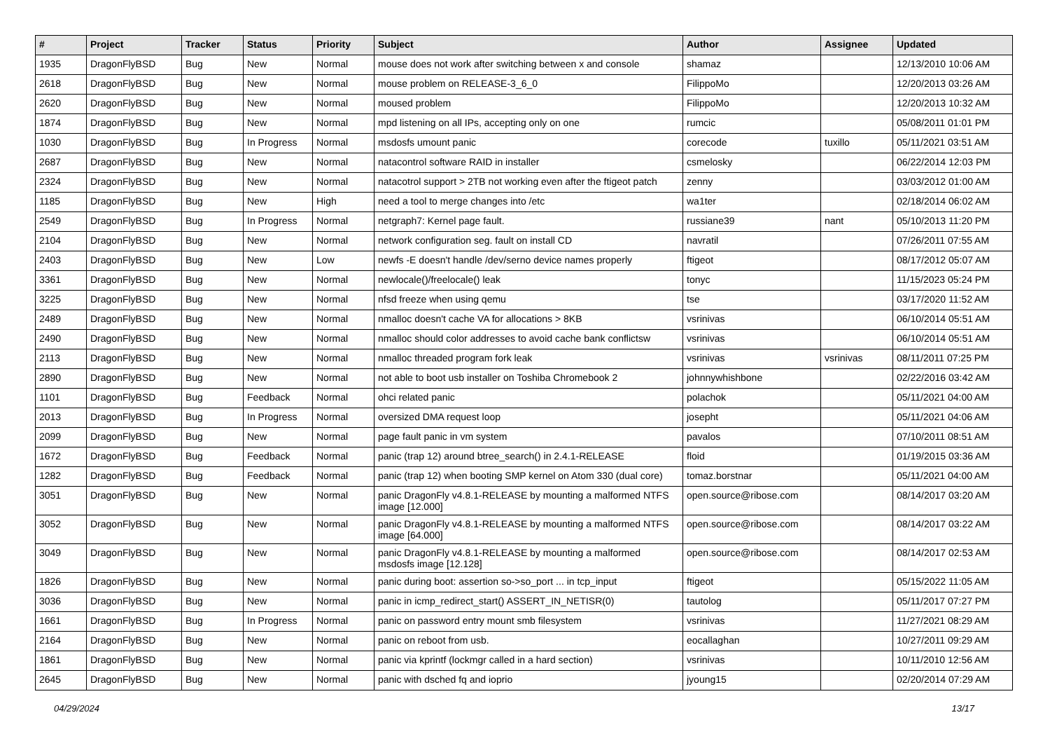| # | Project | Tracker | Status | Priority | Subject | Author | Assignee | Updated |
| --- | --- | --- | --- | --- | --- | --- | --- | --- |
| 1935 | DragonFlyBSD | Bug | New | Normal | mouse does not work after switching between x and console | shamaz | | 12/13/2010 10:06 AM |
| 2618 | DragonFlyBSD | Bug | New | Normal | mouse problem on RELEASE-3_6_0 | FilippoMo | | 12/20/2013 03:26 AM |
| 2620 | DragonFlyBSD | Bug | New | Normal | moused problem | FilippoMo | | 12/20/2013 10:32 AM |
| 1874 | DragonFlyBSD | Bug | New | Normal | mpd listening on all IPs, accepting only on one | rumcic | | 05/08/2011 01:01 PM |
| 1030 | DragonFlyBSD | Bug | In Progress | Normal | msdosfs umount panic | corecode | tuxillo | 05/11/2021 03:51 AM |
| 2687 | DragonFlyBSD | Bug | New | Normal | natacontrol software RAID in installer | csmelosky | | 06/22/2014 12:03 PM |
| 2324 | DragonFlyBSD | Bug | New | Normal | natacotrol support > 2TB not working even after the ftigeot patch | zenny | | 03/03/2012 01:00 AM |
| 1185 | DragonFlyBSD | Bug | New | High | need a tool to merge changes into /etc | wa1ter | | 02/18/2014 06:02 AM |
| 2549 | DragonFlyBSD | Bug | In Progress | Normal | netgraph7: Kernel page fault. | russiane39 | nant | 05/10/2013 11:20 PM |
| 2104 | DragonFlyBSD | Bug | New | Normal | network configuration seg. fault on install CD | navratil | | 07/26/2011 07:55 AM |
| 2403 | DragonFlyBSD | Bug | New | Low | newfs -E doesn't handle /dev/serno device names properly | ftigeot | | 08/17/2012 05:07 AM |
| 3361 | DragonFlyBSD | Bug | New | Normal | newlocale()/freelocale() leak | tonyc | | 11/15/2023 05:24 PM |
| 3225 | DragonFlyBSD | Bug | New | Normal | nfsd freeze when using qemu | tse | | 03/17/2020 11:52 AM |
| 2489 | DragonFlyBSD | Bug | New | Normal | nmalloc doesn't cache VA for allocations > 8KB | vsrinivas | | 06/10/2014 05:51 AM |
| 2490 | DragonFlyBSD | Bug | New | Normal | nmalloc should color addresses to avoid cache bank conflictsw | vsrinivas | | 06/10/2014 05:51 AM |
| 2113 | DragonFlyBSD | Bug | New | Normal | nmalloc threaded program fork leak | vsrinivas | vsrinivas | 08/11/2011 07:25 PM |
| 2890 | DragonFlyBSD | Bug | New | Normal | not able to boot usb installer on Toshiba Chromebook 2 | johnnywhishbone | | 02/22/2016 03:42 AM |
| 1101 | DragonFlyBSD | Bug | Feedback | Normal | ohci related panic | polachok | | 05/11/2021 04:00 AM |
| 2013 | DragonFlyBSD | Bug | In Progress | Normal | oversized DMA request loop | josepht | | 05/11/2021 04:06 AM |
| 2099 | DragonFlyBSD | Bug | New | Normal | page fault panic in vm system | pavalos | | 07/10/2011 08:51 AM |
| 1672 | DragonFlyBSD | Bug | Feedback | Normal | panic (trap 12) around btree_search() in 2.4.1-RELEASE | floid | | 01/19/2015 03:36 AM |
| 1282 | DragonFlyBSD | Bug | Feedback | Normal | panic (trap 12) when booting SMP kernel on Atom 330 (dual core) | tomaz.borstnar | | 05/11/2021 04:00 AM |
| 3051 | DragonFlyBSD | Bug | New | Normal | panic DragonFly v4.8.1-RELEASE by mounting a malformed NTFS image [12.000] | open.source@ribose.com | | 08/14/2017 03:20 AM |
| 3052 | DragonFlyBSD | Bug | New | Normal | panic DragonFly v4.8.1-RELEASE by mounting a malformed NTFS image [64.000] | open.source@ribose.com | | 08/14/2017 03:22 AM |
| 3049 | DragonFlyBSD | Bug | New | Normal | panic DragonFly v4.8.1-RELEASE by mounting a malformed msdosfs image [12.128] | open.source@ribose.com | | 08/14/2017 02:53 AM |
| 1826 | DragonFlyBSD | Bug | New | Normal | panic during boot: assertion so->so_port ... in tcp_input | ftigeot | | 05/15/2022 11:05 AM |
| 3036 | DragonFlyBSD | Bug | New | Normal | panic in icmp_redirect_start() ASSERT_IN_NETISR(0) | tautolog | | 05/11/2017 07:27 PM |
| 1661 | DragonFlyBSD | Bug | In Progress | Normal | panic on password entry mount smb filesystem | vsrinivas | | 11/27/2021 08:29 AM |
| 2164 | DragonFlyBSD | Bug | New | Normal | panic on reboot from usb. | eocallaghan | | 10/27/2011 09:29 AM |
| 1861 | DragonFlyBSD | Bug | New | Normal | panic via kprintf (lockmgr called in a hard section) | vsrinivas | | 10/11/2010 12:56 AM |
| 2645 | DragonFlyBSD | Bug | New | Normal | panic with dsched fq and ioprio | jyoung15 | | 02/20/2014 07:29 AM |
04/29/2024 13/17